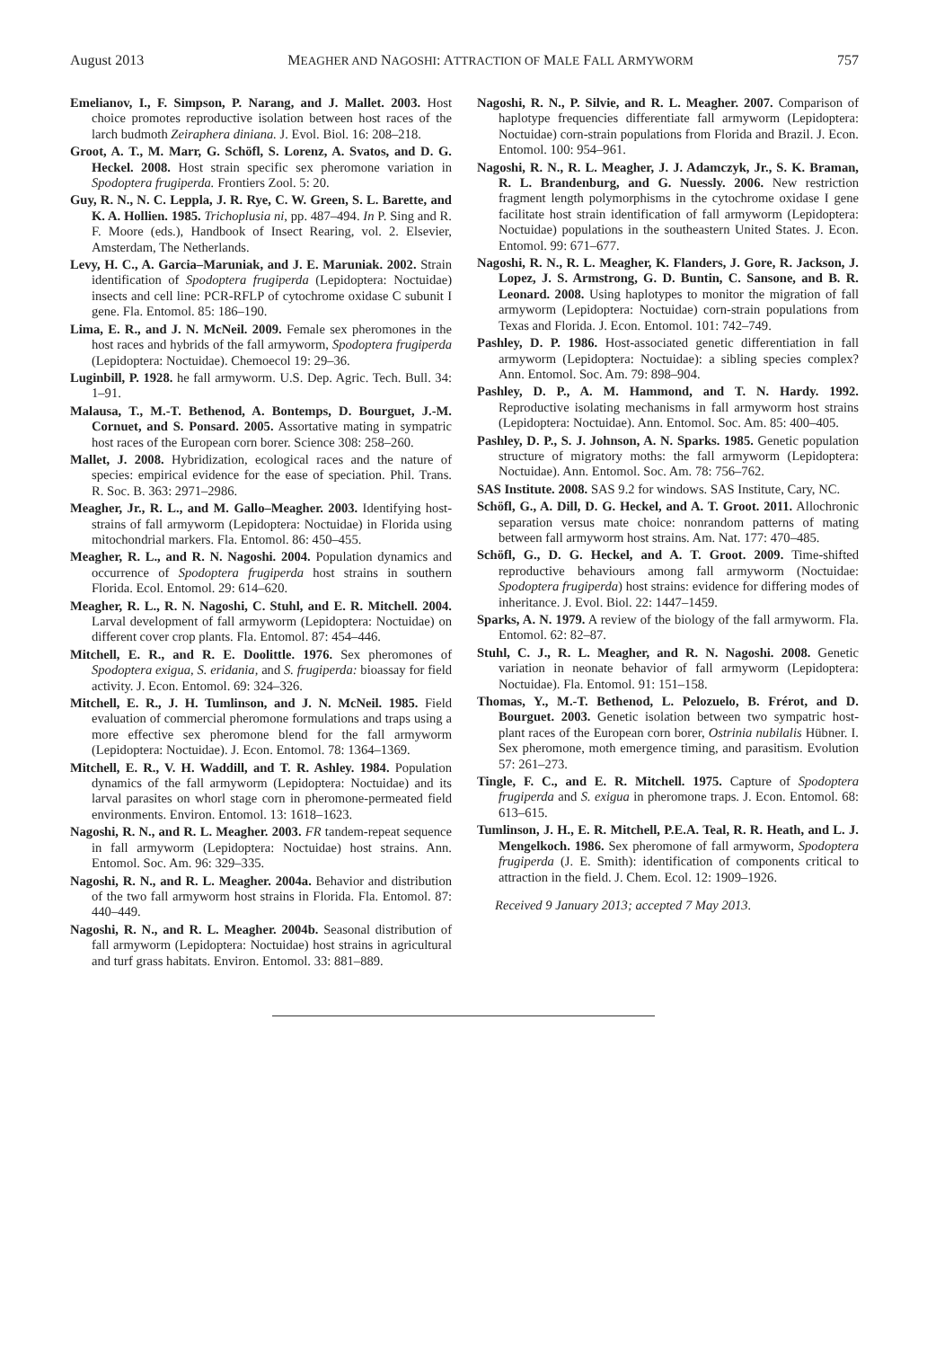August 2013 MEAGHER AND NAGOSHI: ATTRACTION OF MALE FALL ARMYWORM 757
Emelianov, I., F. Simpson, P. Narang, and J. Mallet. 2003. Host choice promotes reproductive isolation between host races of the larch budmoth Zeiraphera diniana. J. Evol. Biol. 16: 208–218.
Groot, A. T., M. Marr, G. Schöfl, S. Lorenz, A. Svatos, and D. G. Heckel. 2008. Host strain specific sex pheromone variation in Spodoptera frugiperda. Frontiers Zool. 5: 20.
Guy, R. N., N. C. Leppla, J. R. Rye, C. W. Green, S. L. Barette, and K. A. Hollien. 1985. Trichoplusia ni, pp. 487–494. In P. Sing and R. F. Moore (eds.), Handbook of Insect Rearing, vol. 2. Elsevier, Amsterdam, The Netherlands.
Levy, H. C., A. Garcia–Maruniak, and J. E. Maruniak. 2002. Strain identification of Spodoptera frugiperda (Lepidoptera: Noctuidae) insects and cell line: PCR-RFLP of cytochrome oxidase C subunit I gene. Fla. Entomol. 85: 186–190.
Lima, E. R., and J. N. McNeil. 2009. Female sex pheromones in the host races and hybrids of the fall armyworm, Spodoptera frugiperda (Lepidoptera: Noctuidae). Chemoecol 19: 29–36.
Luginbill, P. 1928. he fall armyworm. U.S. Dep. Agric. Tech. Bull. 34: 1–91.
Malausa, T., M.-T. Bethenod, A. Bontemps, D. Bourguet, J.-M. Cornuet, and S. Ponsard. 2005. Assortative mating in sympatric host races of the European corn borer. Science 308: 258–260.
Mallet, J. 2008. Hybridization, ecological races and the nature of species: empirical evidence for the ease of speciation. Phil. Trans. R. Soc. B. 363: 2971–2986.
Meagher, Jr., R. L., and M. Gallo–Meagher. 2003. Identifying host-strains of fall armyworm (Lepidoptera: Noctuidae) in Florida using mitochondrial markers. Fla. Entomol. 86: 450–455.
Meagher, R. L., and R. N. Nagoshi. 2004. Population dynamics and occurrence of Spodoptera frugiperda host strains in southern Florida. Ecol. Entomol. 29: 614–620.
Meagher, R. L., R. N. Nagoshi, C. Stuhl, and E. R. Mitchell. 2004. Larval development of fall armyworm (Lepidoptera: Noctuidae) on different cover crop plants. Fla. Entomol. 87: 454–446.
Mitchell, E. R., and R. E. Doolittle. 1976. Sex pheromones of Spodoptera exigua, S. eridania, and S. frugiperda: bioassay for field activity. J. Econ. Entomol. 69: 324–326.
Mitchell, E. R., J. H. Tumlinson, and J. N. McNeil. 1985. Field evaluation of commercial pheromone formulations and traps using a more effective sex pheromone blend for the fall armyworm (Lepidoptera: Noctuidae). J. Econ. Entomol. 78: 1364–1369.
Mitchell, E. R., V. H. Waddill, and T. R. Ashley. 1984. Population dynamics of the fall armyworm (Lepidoptera: Noctuidae) and its larval parasites on whorl stage corn in pheromone-permeated field environments. Environ. Entomol. 13: 1618–1623.
Nagoshi, R. N., and R. L. Meagher. 2003. FR tandem-repeat sequence in fall armyworm (Lepidoptera: Noctuidae) host strains. Ann. Entomol. Soc. Am. 96: 329–335.
Nagoshi, R. N., and R. L. Meagher. 2004a. Behavior and distribution of the two fall armyworm host strains in Florida. Fla. Entomol. 87: 440–449.
Nagoshi, R. N., and R. L. Meagher. 2004b. Seasonal distribution of fall armyworm (Lepidoptera: Noctuidae) host strains in agricultural and turf grass habitats. Environ. Entomol. 33: 881–889.
Nagoshi, R. N., P. Silvie, and R. L. Meagher. 2007. Comparison of haplotype frequencies differentiate fall armyworm (Lepidoptera: Noctuidae) corn-strain populations from Florida and Brazil. J. Econ. Entomol. 100: 954–961.
Nagoshi, R. N., R. L. Meagher, J. J. Adamczyk, Jr., S. K. Braman, R. L. Brandenburg, and G. Nuessly. 2006. New restriction fragment length polymorphisms in the cytochrome oxidase I gene facilitate host strain identification of fall armyworm (Lepidoptera: Noctuidae) populations in the southeastern United States. J. Econ. Entomol. 99: 671–677.
Nagoshi, R. N., R. L. Meagher, K. Flanders, J. Gore, R. Jackson, J. Lopez, J. S. Armstrong, G. D. Buntin, C. Sansone, and B. R. Leonard. 2008. Using haplotypes to monitor the migration of fall armyworm (Lepidoptera: Noctuidae) corn-strain populations from Texas and Florida. J. Econ. Entomol. 101: 742–749.
Pashley, D. P. 1986. Host-associated genetic differentiation in fall armyworm (Lepidoptera: Noctuidae): a sibling species complex? Ann. Entomol. Soc. Am. 79: 898–904.
Pashley, D. P., A. M. Hammond, and T. N. Hardy. 1992. Reproductive isolating mechanisms in fall armyworm host strains (Lepidoptera: Noctuidae). Ann. Entomol. Soc. Am. 85: 400–405.
Pashley, D. P., S. J. Johnson, A. N. Sparks. 1985. Genetic population structure of migratory moths: the fall armyworm (Lepidoptera: Noctuidae). Ann. Entomol. Soc. Am. 78: 756–762.
SAS Institute. 2008. SAS 9.2 for windows. SAS Institute, Cary, NC.
Schöfl, G., A. Dill, D. G. Heckel, and A. T. Groot. 2011. Allochronic separation versus mate choice: nonrandom patterns of mating between fall armyworm host strains. Am. Nat. 177: 470–485.
Schöfl, G., D. G. Heckel, and A. T. Groot. 2009. Time-shifted reproductive behaviours among fall armyworm (Noctuidae: Spodoptera frugiperda) host strains: evidence for differing modes of inheritance. J. Evol. Biol. 22: 1447–1459.
Sparks, A. N. 1979. A review of the biology of the fall armyworm. Fla. Entomol. 62: 82–87.
Stuhl, C. J., R. L. Meagher, and R. N. Nagoshi. 2008. Genetic variation in neonate behavior of fall armyworm (Lepidoptera: Noctuidae). Fla. Entomol. 91: 151–158.
Thomas, Y., M.-T. Bethenod, L. Pelozuelo, B. Frérot, and D. Bourguet. 2003. Genetic isolation between two sympatric host-plant races of the European corn borer, Ostrinia nubilalis Hübner. I. Sex pheromone, moth emergence timing, and parasitism. Evolution 57: 261–273.
Tingle, F. C., and E. R. Mitchell. 1975. Capture of Spodoptera frugiperda and S. exigua in pheromone traps. J. Econ. Entomol. 68: 613–615.
Tumlinson, J. H., E. R. Mitchell, P.E.A. Teal, R. R. Heath, and L. J. Mengelkoch. 1986. Sex pheromone of fall armyworm, Spodoptera frugiperda (J. E. Smith): identification of components critical to attraction in the field. J. Chem. Ecol. 12: 1909–1926.
Received 9 January 2013; accepted 7 May 2013.